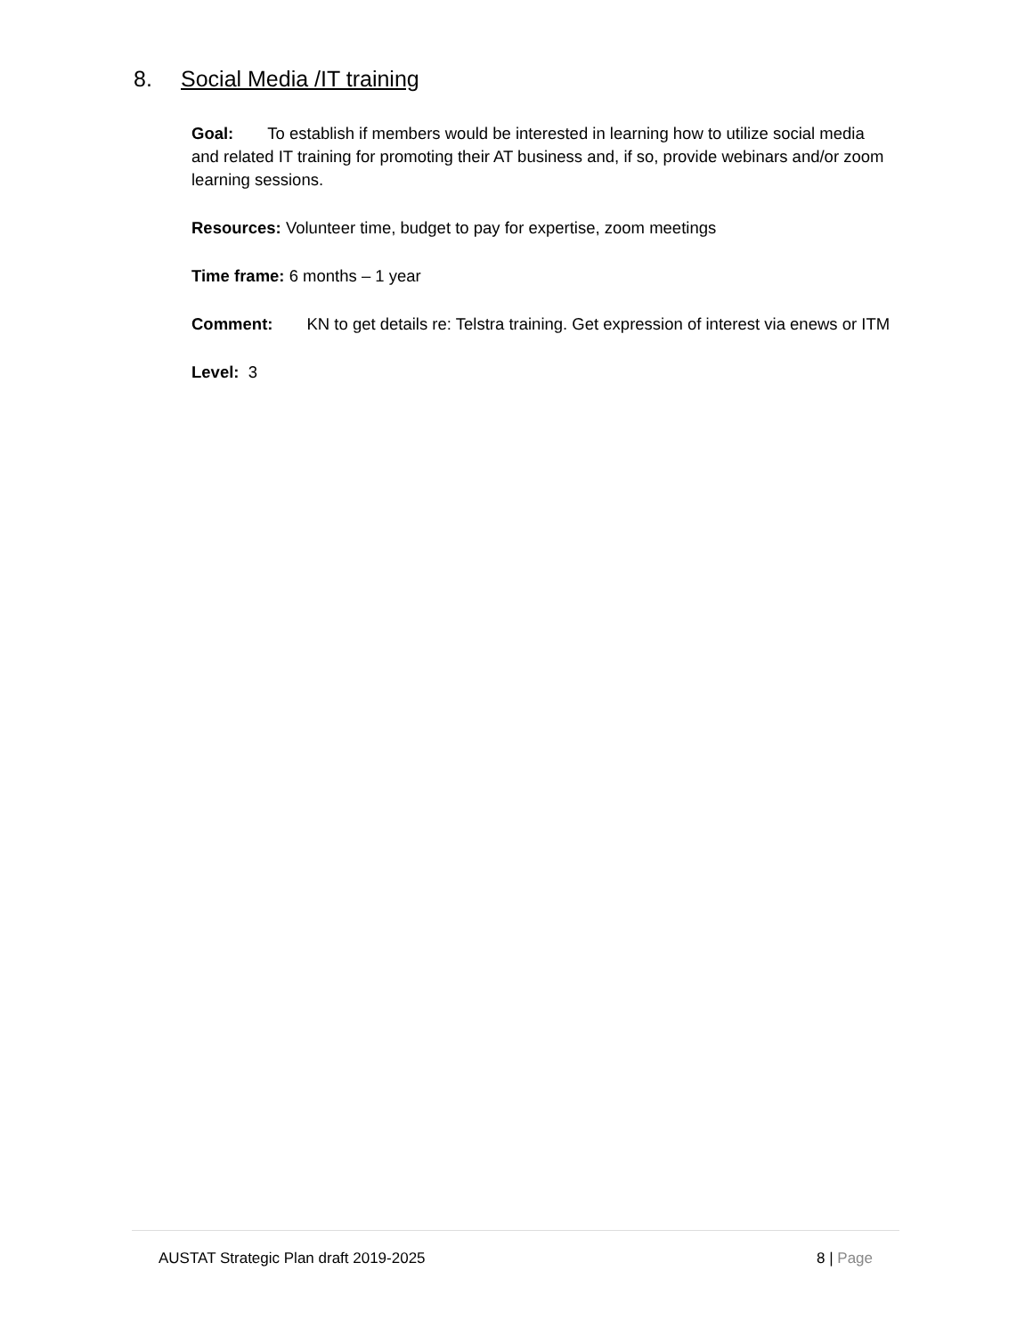8. Social Media /IT training
Goal: To establish if members would be interested in learning how to utilize social media and related IT training for promoting their AT business and, if so, provide webinars and/or zoom learning sessions.
Resources: Volunteer time, budget to pay for expertise, zoom meetings
Time frame: 6 months – 1 year
Comment: KN to get details re: Telstra training. Get expression of interest via enews or ITM
Level: 3
AUSTAT Strategic Plan draft 2019-2025 8 | Page